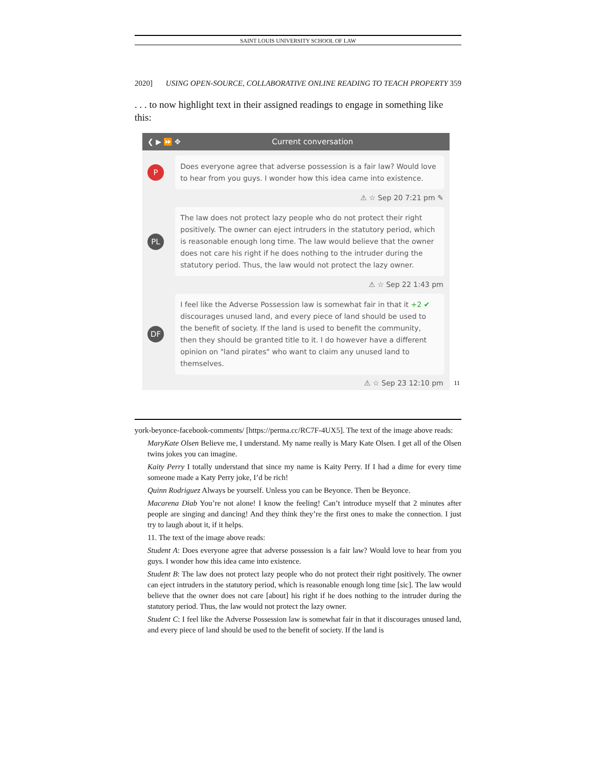SAINT LOUIS UNIVERSITY SCHOOL OF LAW
2020] USING OPEN-SOURCE, COLLABORATIVE ONLINE READING TO TEACH PROPERTY 359
. . . to now highlight text in their assigned readings to engage in something like this:
❮ ▶ ⏩ ✥ Current conversation
P
Does everyone agree that adverse possession is a fair law? Would love to hear from you guys. I wonder how this idea came into existence.
⚠ ☆ Sep 20 7:21 pm ✎
PL
The law does not protect lazy people who do not protect their right positively. The owner can eject intruders in the statutory period, which is reasonable enough long time. The law would believe that the owner does not care his right if he does nothing to the intruder during the statutory period. Thus, the law would not protect the lazy owner.
⚠ ☆ Sep 22 1:43 pm
DF
I feel like the Adverse Possession law is somewhat fair in that it +2 ✔ discourages unused land, and every piece of land should be used to the benefit of society. If the land is used to benefit the community, then they should be granted title to it. I do however have a different opinion on "land pirates" who want to claim any unused land to themselves.
⚠ ☆ Sep 23 12:10 pm
11
york-beyonce-facebook-comments/ [https://perma.cc/RC7F-4UX5]. The text of the image above reads:
MaryKate Olsen Believe me, I understand. My name really is Mary Kate Olsen. I get all of the Olsen twins jokes you can imagine.
Kaity Perry I totally understand that since my name is Kaity Perry. If I had a dime for every time someone made a Katy Perry joke, I’d be rich!
Quinn Rodriguez Always be yourself. Unless you can be Beyonce. Then be Beyonce.
Macarena Diab You’re not alone! I know the feeling! Can’t introduce myself that 2 minutes after people are singing and dancing! And they think they’re the first ones to make the connection. I just try to laugh about it, if it helps.
11. The text of the image above reads:
Student A: Does everyone agree that adverse possession is a fair law? Would love to hear from you guys. I wonder how this idea came into existence.
Student B: The law does not protect lazy people who do not protect their right positively. The owner can eject intruders in the statutory period, which is reasonable enough long time [sic]. The law would believe that the owner does not care [about] his right if he does nothing to the intruder during the statutory period. Thus, the law would not protect the lazy owner.
Student C: I feel like the Adverse Possession law is somewhat fair in that it discourages unused land, and every piece of land should be used to the benefit of society. If the land is